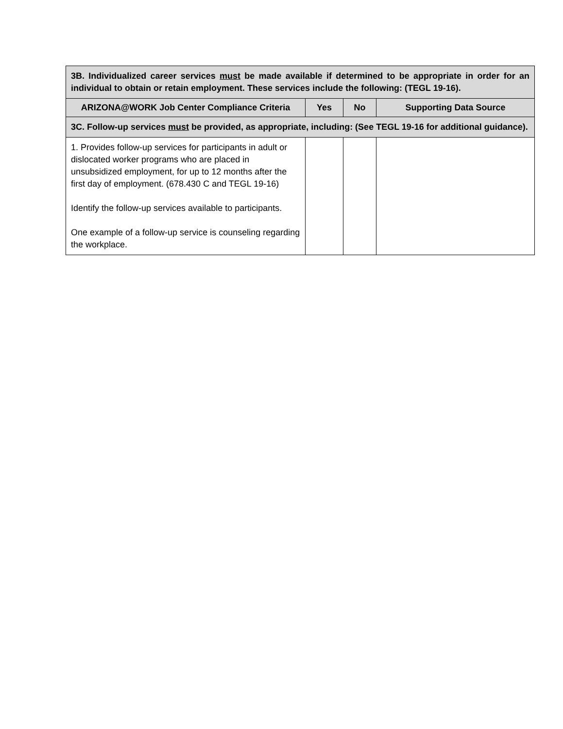| 3B. Individualized career services must be made available if determined to be appropriate in order for an individual to obtain or retain employment. These services include the following: (TEGL 19-16). | | | |
| ARIZONA@WORK Job Center Compliance Criteria | Yes | No | Supporting Data Source |
| 3C. Follow-up services must be provided, as appropriate, including: (See TEGL 19-16 for additional guidance). | | | |
| 1. Provides follow-up services for participants in adult or dislocated worker programs who are placed in unsubsidized employment, for up to 12 months after the first day of employment. (678.430 C and TEGL 19-16) Identify the follow-up services available to participants. One example of a follow-up service is counseling regarding the workplace. | | | |